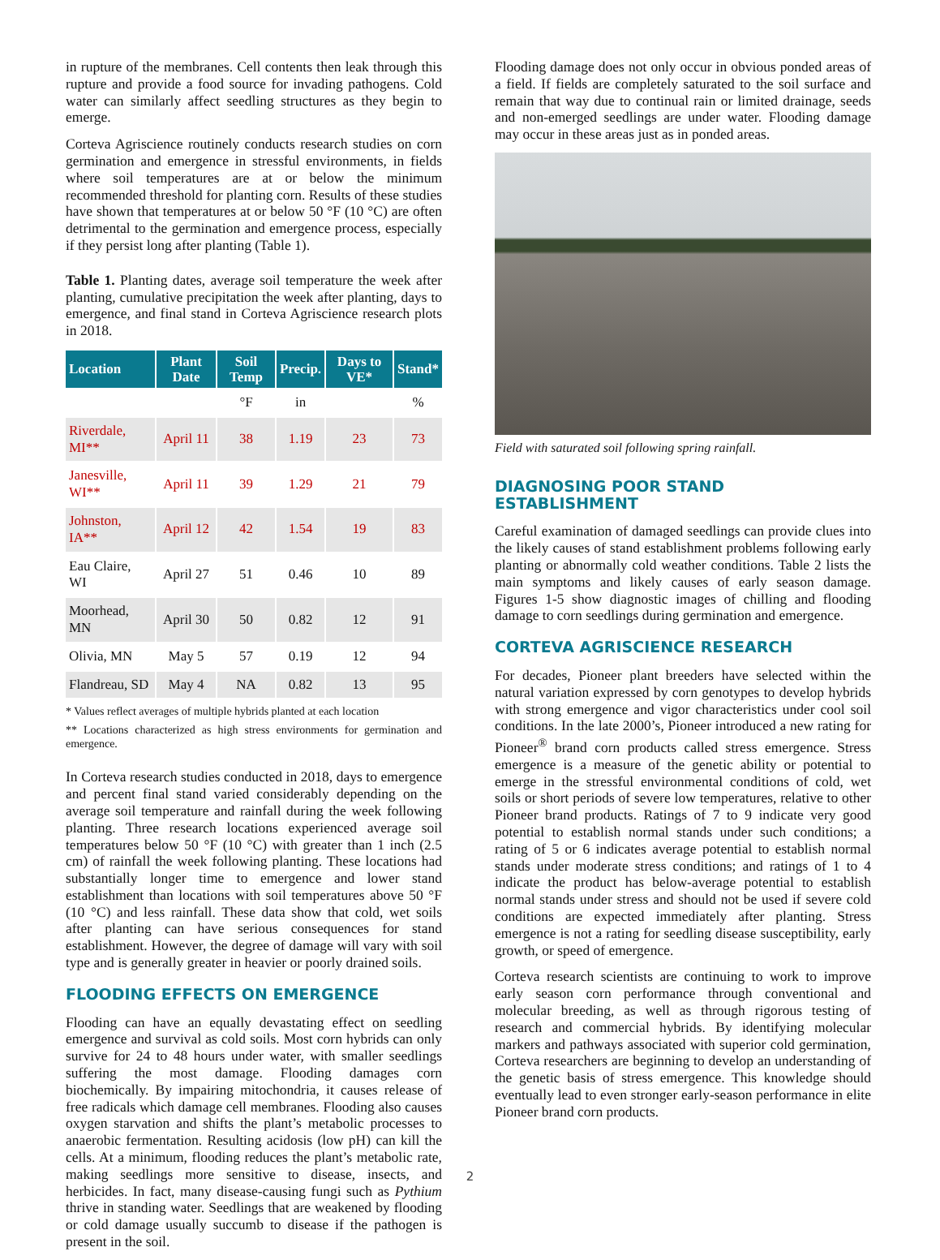in rupture of the membranes. Cell contents then leak through this rupture and provide a food source for invading pathogens. Cold water can similarly affect seedling structures as they begin to emerge.
Corteva Agriscience routinely conducts research studies on corn germination and emergence in stressful environments, in fields where soil temperatures are at or below the minimum recommended threshold for planting corn. Results of these studies have shown that temperatures at or below 50 °F (10 °C) are often detrimental to the germination and emergence process, especially if they persist long after planting (Table 1).
Table 1. Planting dates, average soil temperature the week after planting, cumulative precipitation the week after planting, days to emergence, and final stand in Corteva Agriscience research plots in 2018.
| Location | Plant Date | Soil Temp | Precip. | Days to VE* | Stand* |
| --- | --- | --- | --- | --- | --- |
| | | °F | in | | % |
| Riverdale, MI** | April 11 | 38 | 1.19 | 23 | 73 |
| Janesville, WI** | April 11 | 39 | 1.29 | 21 | 79 |
| Johnston, IA** | April 12 | 42 | 1.54 | 19 | 83 |
| Eau Claire, WI | April 27 | 51 | 0.46 | 10 | 89 |
| Moorhead, MN | April 30 | 50 | 0.82 | 12 | 91 |
| Olivia, MN | May 5 | 57 | 0.19 | 12 | 94 |
| Flandreau, SD | May 4 | NA | 0.82 | 13 | 95 |
* Values reflect averages of multiple hybrids planted at each location
** Locations characterized as high stress environments for germination and emergence.
In Corteva research studies conducted in 2018, days to emergence and percent final stand varied considerably depending on the average soil temperature and rainfall during the week following planting. Three research locations experienced average soil temperatures below 50 °F (10 °C) with greater than 1 inch (2.5 cm) of rainfall the week following planting. These locations had substantially longer time to emergence and lower stand establishment than locations with soil temperatures above 50 °F (10 °C) and less rainfall. These data show that cold, wet soils after planting can have serious consequences for stand establishment. However, the degree of damage will vary with soil type and is generally greater in heavier or poorly drained soils.
FLOODING EFFECTS ON EMERGENCE
Flooding can have an equally devastating effect on seedling emergence and survival as cold soils. Most corn hybrids can only survive for 24 to 48 hours under water, with smaller seedlings suffering the most damage. Flooding damages corn biochemically. By impairing mitochondria, it causes release of free radicals which damage cell membranes. Flooding also causes oxygen starvation and shifts the plant’s metabolic processes to anaerobic fermentation. Resulting acidosis (low pH) can kill the cells. At a minimum, flooding reduces the plant’s metabolic rate, making seedlings more sensitive to disease, insects, and herbicides. In fact, many disease-causing fungi such as Pythium thrive in standing water. Seedlings that are weakened by flooding or cold damage usually succumb to disease if the pathogen is present in the soil.
Flooding damage does not only occur in obvious ponded areas of a field. If fields are completely saturated to the soil surface and remain that way due to continual rain or limited drainage, seeds and non-emerged seedlings are under water. Flooding damage may occur in these areas just as in ponded areas.
Field with saturated soil following spring rainfall.
DIAGNOSING POOR STAND ESTABLISHMENT
Careful examination of damaged seedlings can provide clues into the likely causes of stand establishment problems following early planting or abnormally cold weather conditions. Table 2 lists the main symptoms and likely causes of early season damage. Figures 1-5 show diagnostic images of chilling and flooding damage to corn seedlings during germination and emergence.
CORTEVA AGRISCIENCE RESEARCH
For decades, Pioneer plant breeders have selected within the natural variation expressed by corn genotypes to develop hybrids with strong emergence and vigor characteristics under cool soil conditions. In the late 2000’s, Pioneer introduced a new rating for Pioneer<sup>®</sup> brand corn products called stress emergence. Stress emergence is a measure of the genetic ability or potential to emerge in the stressful environmental conditions of cold, wet soils or short periods of severe low temperatures, relative to other Pioneer brand products. Ratings of 7 to 9 indicate very good potential to establish normal stands under such conditions; a rating of 5 or 6 indicates average potential to establish normal stands under moderate stress conditions; and ratings of 1 to 4 indicate the product has below-average potential to establish normal stands under stress and should not be used if severe cold conditions are expected immediately after planting. Stress emergence is not a rating for seedling disease susceptibility, early growth, or speed of emergence.
Corteva research scientists are continuing to work to improve early season corn performance through conventional and molecular breeding, as well as through rigorous testing of research and commercial hybrids. By identifying molecular markers and pathways associated with superior cold germination, Corteva researchers are beginning to develop an understanding of the genetic basis of stress emergence. This knowledge should eventually lead to even stronger early-season performance in elite Pioneer brand corn products.
2